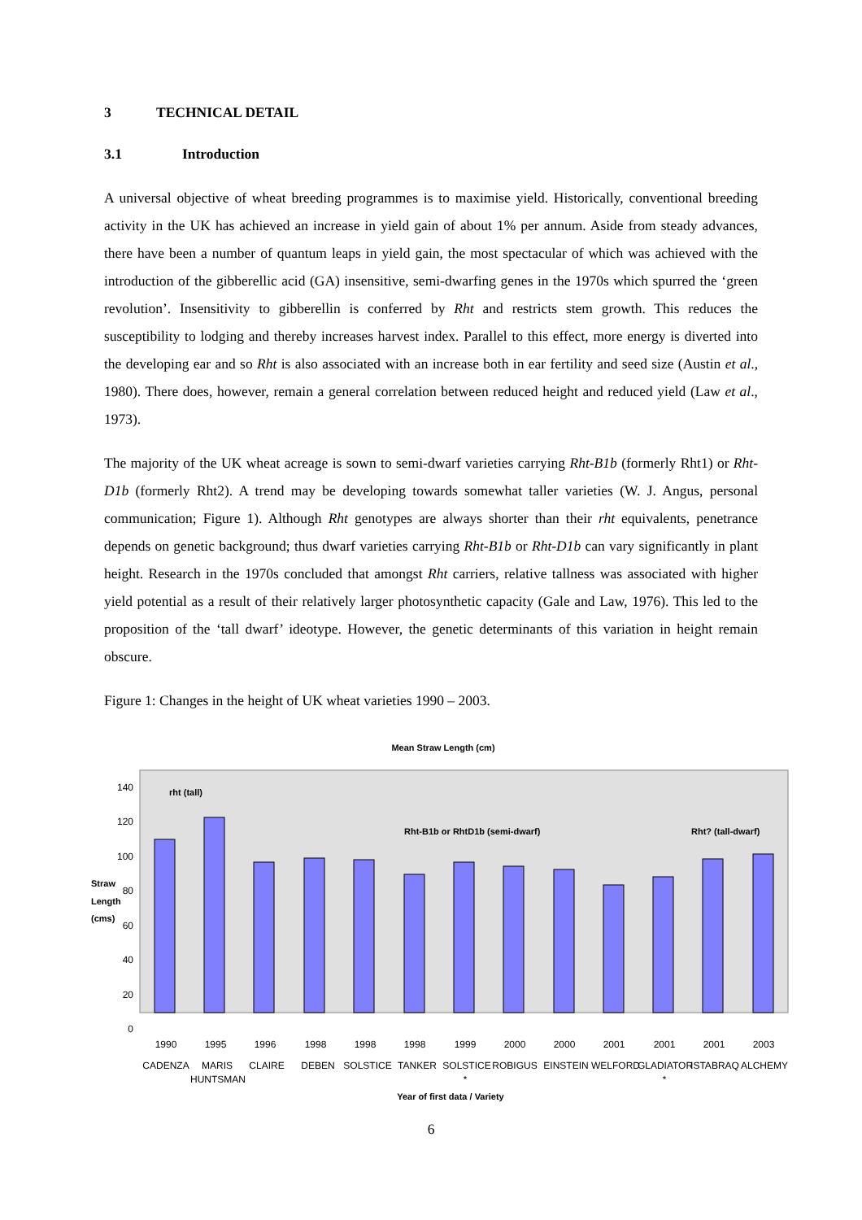3 TECHNICAL DETAIL
3.1 Introduction
A universal objective of wheat breeding programmes is to maximise yield. Historically, conventional breeding activity in the UK has achieved an increase in yield gain of about 1% per annum. Aside from steady advances, there have been a number of quantum leaps in yield gain, the most spectacular of which was achieved with the introduction of the gibberellic acid (GA) insensitive, semi-dwarfing genes in the 1970s which spurred the ‘green revolution’. Insensitivity to gibberellin is conferred by Rht and restricts stem growth. This reduces the susceptibility to lodging and thereby increases harvest index. Parallel to this effect, more energy is diverted into the developing ear and so Rht is also associated with an increase both in ear fertility and seed size (Austin et al., 1980). There does, however, remain a general correlation between reduced height and reduced yield (Law et al., 1973).
The majority of the UK wheat acreage is sown to semi-dwarf varieties carrying Rht-B1b (formerly Rht1) or Rht-D1b (formerly Rht2). A trend may be developing towards somewhat taller varieties (W. J. Angus, personal communication; Figure 1). Although Rht genotypes are always shorter than their rht equivalents, penetrance depends on genetic background; thus dwarf varieties carrying Rht-B1b or Rht-D1b can vary significantly in plant height. Research in the 1970s concluded that amongst Rht carriers, relative tallness was associated with higher yield potential as a result of their relatively larger photosynthetic capacity (Gale and Law, 1976). This led to the proposition of the ‘tall dwarf’ ideotype. However, the genetic determinants of this variation in height remain obscure.
Figure 1: Changes in the height of UK wheat varieties 1990 – 2003.
Mean Straw Length (cm)
0
20
40
60
80
100
120
140
Straw
Length
(cms)
rht (tall)
Rht-B1b or RhtD1b (semi-dwarf)
Rht? (tall-dwarf)
1990
1995
1996
1998
1998
1998
1999
2000
2000
2001
2001
2001
2003
CADENZA
MARIS
CLAIRE
DEBEN
SOLSTICE
TANKER
SOLSTICE
ROBIGUS
EINSTEIN
WELFORD
GLADIATOR
ISTABRAQ
ALCHEMY
HUNTSMAN
*
*
Year of first data / Variety
6